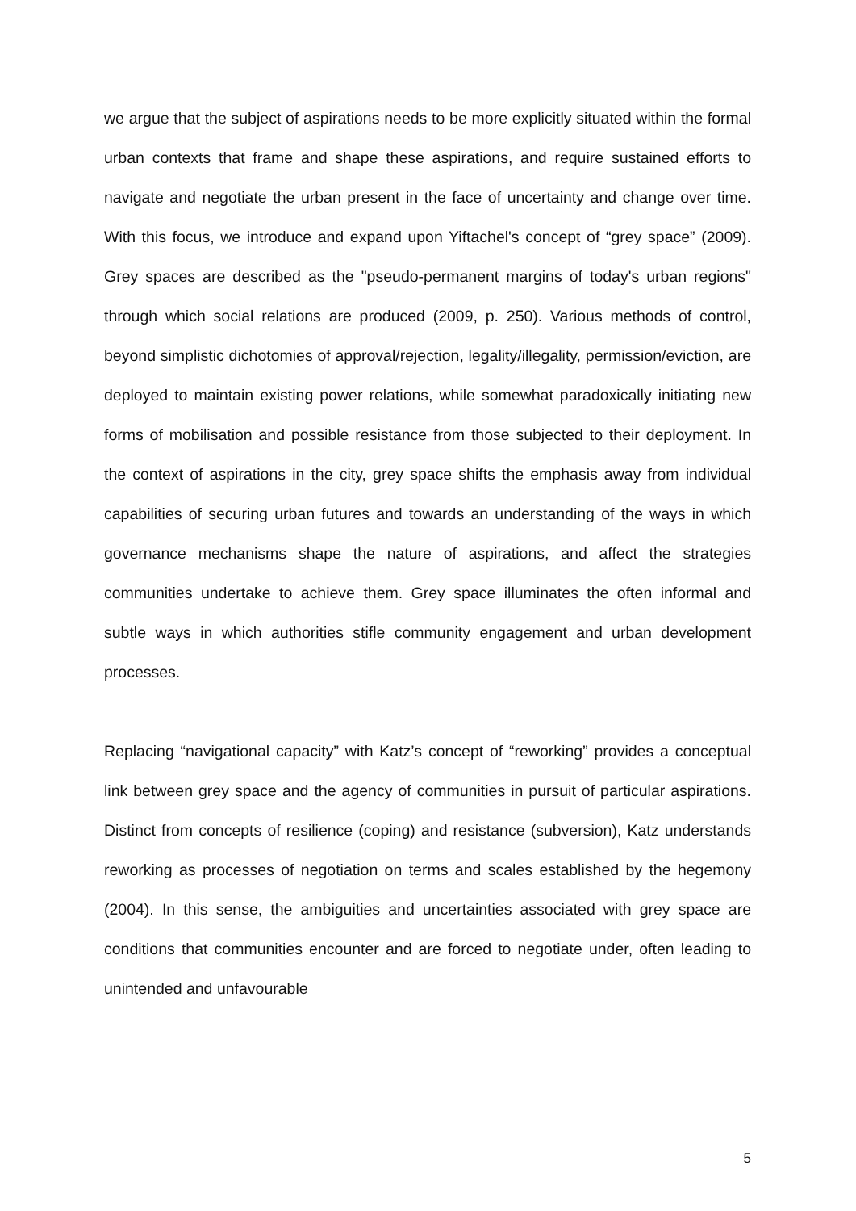we argue that the subject of aspirations needs to be more explicitly situated within the formal urban contexts that frame and shape these aspirations, and require sustained efforts to navigate and negotiate the urban present in the face of uncertainty and change over time. With this focus, we introduce and expand upon Yiftachel's concept of “grey space” (2009). Grey spaces are described as the "pseudo-permanent margins of today's urban regions" through which social relations are produced (2009, p. 250). Various methods of control, beyond simplistic dichotomies of approval/rejection, legality/illegality, permission/eviction, are deployed to maintain existing power relations, while somewhat paradoxically initiating new forms of mobilisation and possible resistance from those subjected to their deployment. In the context of aspirations in the city, grey space shifts the emphasis away from individual capabilities of securing urban futures and towards an understanding of the ways in which governance mechanisms shape the nature of aspirations, and affect the strategies communities undertake to achieve them. Grey space illuminates the often informal and subtle ways in which authorities stifle community engagement and urban development processes.
Replacing “navigational capacity” with Katz’s concept of “reworking” provides a conceptual link between grey space and the agency of communities in pursuit of particular aspirations. Distinct from concepts of resilience (coping) and resistance (subversion), Katz understands reworking as processes of negotiation on terms and scales established by the hegemony (2004). In this sense, the ambiguities and uncertainties associated with grey space are conditions that communities encounter and are forced to negotiate under, often leading to unintended and unfavourable
5